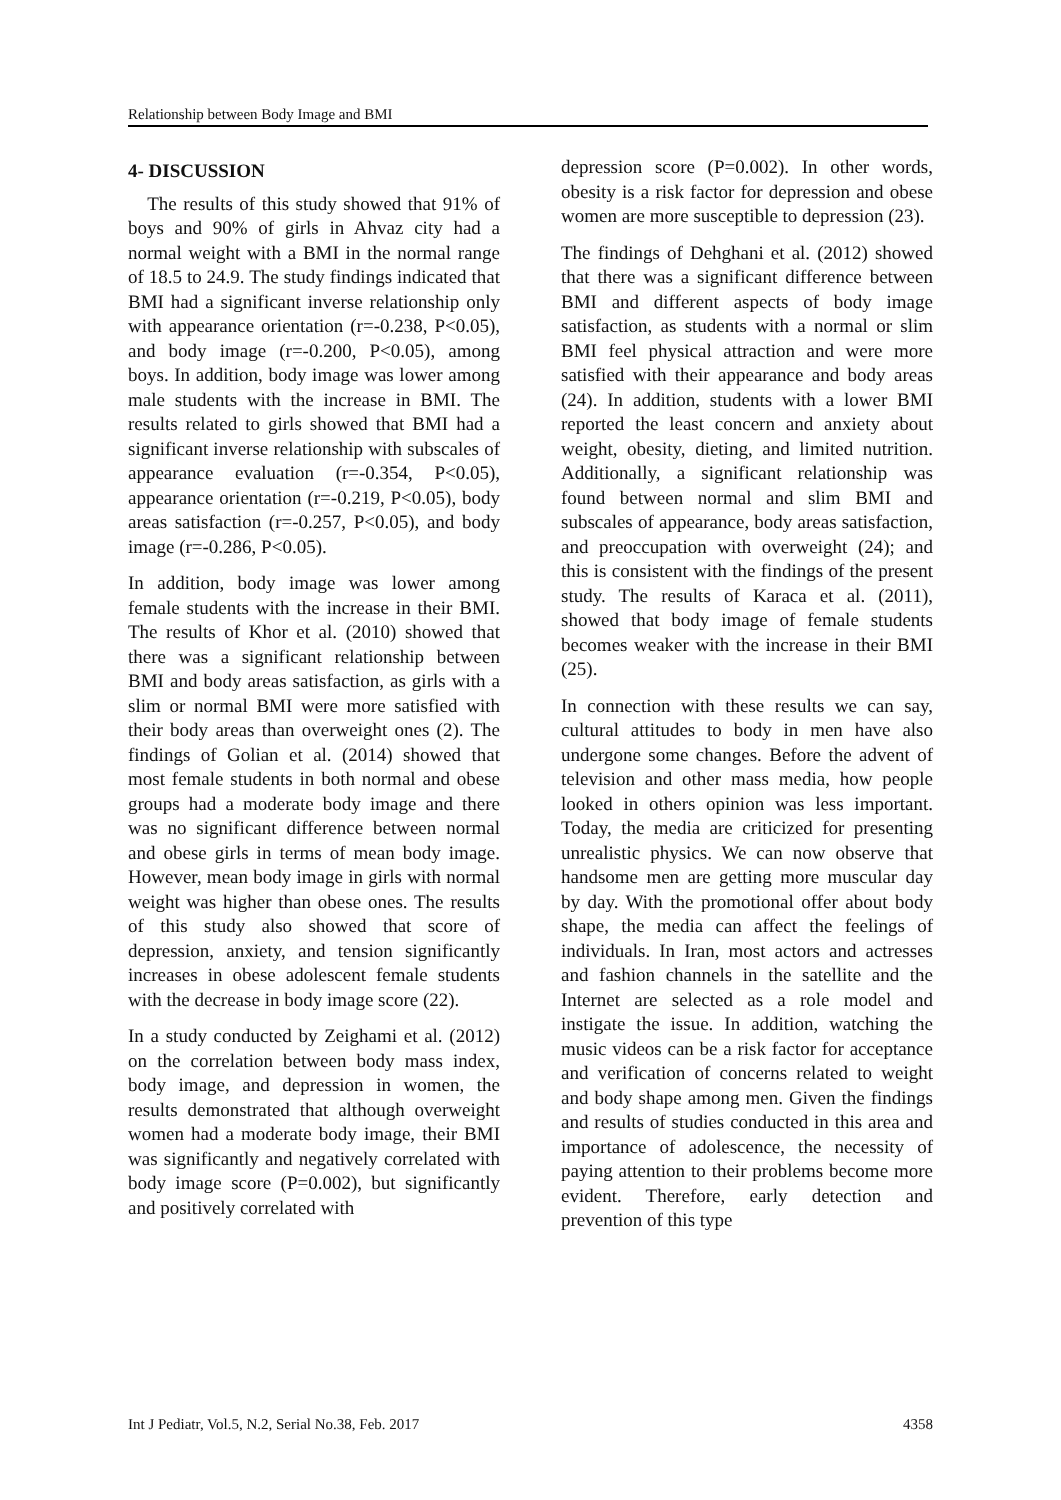Relationship between Body Image and BMI
4- DISCUSSION
The results of this study showed that 91% of boys and 90% of girls in Ahvaz city had a normal weight with a BMI in the normal range of 18.5 to 24.9. The study findings indicated that BMI had a significant inverse relationship only with appearance orientation (r=-0.238, P<0.05), and body image (r=-0.200, P<0.05), among boys. In addition, body image was lower among male students with the increase in BMI. The results related to girls showed that BMI had a significant inverse relationship with subscales of appearance evaluation (r=-0.354, P<0.05), appearance orientation (r=-0.219, P<0.05), body areas satisfaction (r=-0.257, P<0.05), and body image (r=-0.286, P<0.05).
In addition, body image was lower among female students with the increase in their BMI. The results of Khor et al. (2010) showed that there was a significant relationship between BMI and body areas satisfaction, as girls with a slim or normal BMI were more satisfied with their body areas than overweight ones (2). The findings of Golian et al. (2014) showed that most female students in both normal and obese groups had a moderate body image and there was no significant difference between normal and obese girls in terms of mean body image. However, mean body image in girls with normal weight was higher than obese ones. The results of this study also showed that score of depression, anxiety, and tension significantly increases in obese adolescent female students with the decrease in body image score (22).
In a study conducted by Zeighami et al. (2012) on the correlation between body mass index, body image, and depression in women, the results demonstrated that although overweight women had a moderate body image, their BMI was significantly and negatively correlated with body image score (P=0.002), but significantly and positively correlated with
depression score (P=0.002). In other words, obesity is a risk factor for depression and obese women are more susceptible to depression (23).
The findings of Dehghani et al. (2012) showed that there was a significant difference between BMI and different aspects of body image satisfaction, as students with a normal or slim BMI feel physical attraction and were more satisfied with their appearance and body areas (24). In addition, students with a lower BMI reported the least concern and anxiety about weight, obesity, dieting, and limited nutrition. Additionally, a significant relationship was found between normal and slim BMI and subscales of appearance, body areas satisfaction, and preoccupation with overweight (24); and this is consistent with the findings of the present study. The results of Karaca et al. (2011), showed that body image of female students becomes weaker with the increase in their BMI (25).
In connection with these results we can say, cultural attitudes to body in men have also undergone some changes. Before the advent of television and other mass media, how people looked in others opinion was less important. Today, the media are criticized for presenting unrealistic physics. We can now observe that handsome men are getting more muscular day by day. With the promotional offer about body shape, the media can affect the feelings of individuals. In Iran, most actors and actresses and fashion channels in the satellite and the Internet are selected as a role model and instigate the issue. In addition, watching the music videos can be a risk factor for acceptance and verification of concerns related to weight and body shape among men. Given the findings and results of studies conducted in this area and importance of adolescence, the necessity of paying attention to their problems become more evident. Therefore, early detection and prevention of this type
Int J Pediatr, Vol.5, N.2, Serial No.38, Feb. 2017 4358